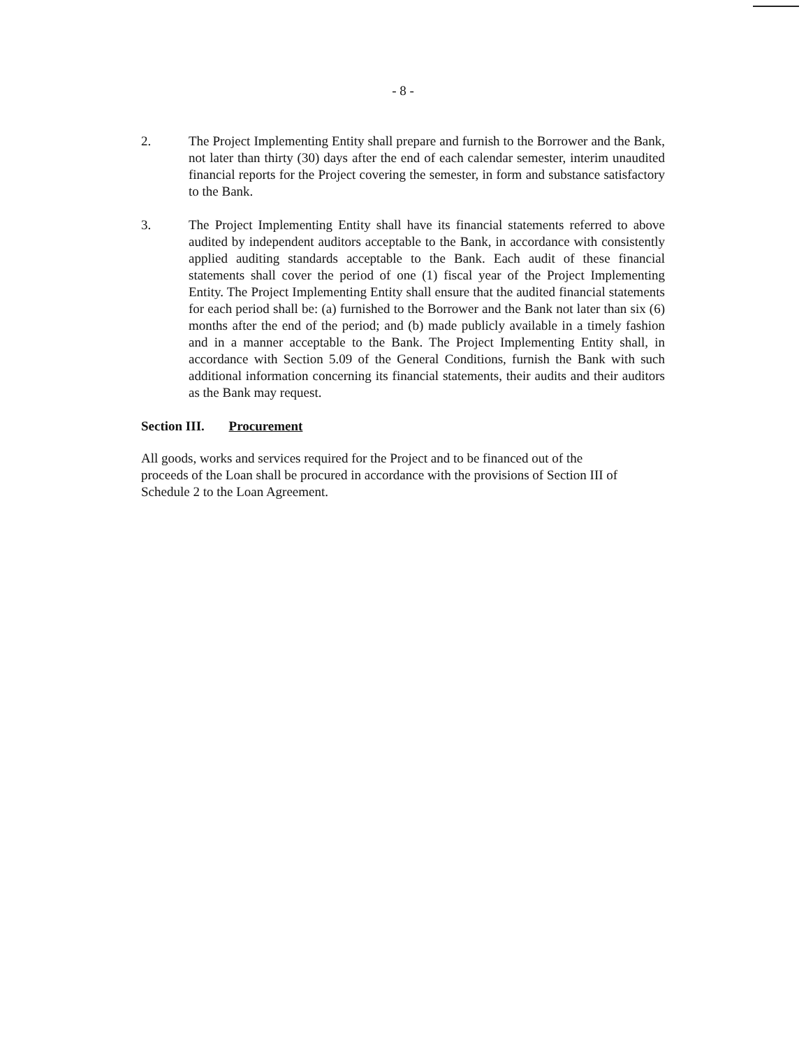- 8 -
2. The Project Implementing Entity shall prepare and furnish to the Borrower and the Bank, not later than thirty (30) days after the end of each calendar semester, interim unaudited financial reports for the Project covering the semester, in form and substance satisfactory to the Bank.
3. The Project Implementing Entity shall have its financial statements referred to above audited by independent auditors acceptable to the Bank, in accordance with consistently applied auditing standards acceptable to the Bank. Each audit of these financial statements shall cover the period of one (1) fiscal year of the Project Implementing Entity. The Project Implementing Entity shall ensure that the audited financial statements for each period shall be: (a) furnished to the Borrower and the Bank not later than six (6) months after the end of the period; and (b) made publicly available in a timely fashion and in a manner acceptable to the Bank. The Project Implementing Entity shall, in accordance with Section 5.09 of the General Conditions, furnish the Bank with such additional information concerning its financial statements, their audits and their auditors as the Bank may request.
Section III. Procurement
All goods, works and services required for the Project and to be financed out of the proceeds of the Loan shall be procured in accordance with the provisions of Section III of Schedule 2 to the Loan Agreement.